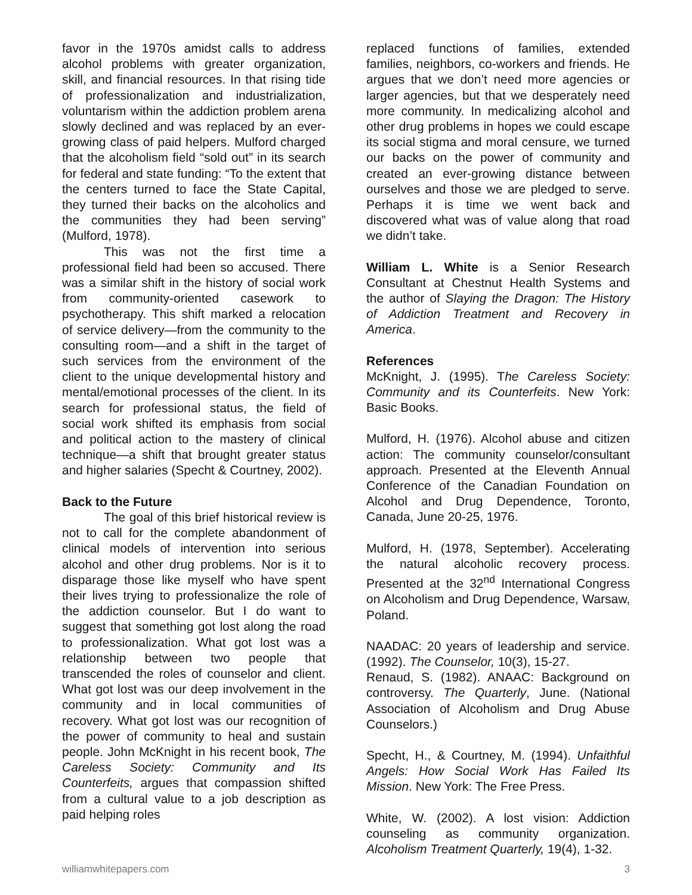favor in the 1970s amidst calls to address alcohol problems with greater organization, skill, and financial resources. In that rising tide of professionalization and industrialization, voluntarism within the addiction problem arena slowly declined and was replaced by an ever-growing class of paid helpers. Mulford charged that the alcoholism field “sold out” in its search for federal and state funding: “To the extent that the centers turned to face the State Capital, they turned their backs on the alcoholics and the communities they had been serving” (Mulford, 1978).
This was not the first time a professional field had been so accused. There was a similar shift in the history of social work from community-oriented casework to psychotherapy. This shift marked a relocation of service delivery—from the community to the consulting room—and a shift in the target of such services from the environment of the client to the unique developmental history and mental/emotional processes of the client. In its search for professional status, the field of social work shifted its emphasis from social and political action to the mastery of clinical technique—a shift that brought greater status and higher salaries (Specht & Courtney, 2002).
Back to the Future
The goal of this brief historical review is not to call for the complete abandonment of clinical models of intervention into serious alcohol and other drug problems. Nor is it to disparage those like myself who have spent their lives trying to professionalize the role of the addiction counselor. But I do want to suggest that something got lost along the road to professionalization. What got lost was a relationship between two people that transcended the roles of counselor and client. What got lost was our deep involvement in the community and in local communities of recovery. What got lost was our recognition of the power of community to heal and sustain people. John McKnight in his recent book, The Careless Society: Community and Its Counterfeits, argues that compassion shifted from a cultural value to a job description as paid helping roles
replaced functions of families, extended families, neighbors, co-workers and friends. He argues that we don’t need more agencies or larger agencies, but that we desperately need more community. In medicalizing alcohol and other drug problems in hopes we could escape its social stigma and moral censure, we turned our backs on the power of community and created an ever-growing distance between ourselves and those we are pledged to serve. Perhaps it is time we went back and discovered what was of value along that road we didn’t take.
William L. White is a Senior Research Consultant at Chestnut Health Systems and the author of Slaying the Dragon: The History of Addiction Treatment and Recovery in America.
References
McKnight, J. (1995). The Careless Society: Community and its Counterfeits. New York: Basic Books.
Mulford, H. (1976). Alcohol abuse and citizen action: The community counselor/consultant approach. Presented at the Eleventh Annual Conference of the Canadian Foundation on Alcohol and Drug Dependence, Toronto, Canada, June 20-25, 1976.
Mulford, H. (1978, September). Accelerating the natural alcoholic recovery process. Presented at the 32<sup>nd</sup> International Congress on Alcoholism and Drug Dependence, Warsaw, Poland.
NAADAC: 20 years of leadership and service. (1992). The Counselor, 10(3), 15-27.
Renaud, S. (1982). ANAAC: Background on controversy. The Quarterly, June. (National Association of Alcoholism and Drug Abuse Counselors.)
Specht, H., & Courtney, M. (1994). Unfaithful Angels: How Social Work Has Failed Its Mission. New York: The Free Press.
White, W. (2002). A lost vision: Addiction counseling as community organization. Alcoholism Treatment Quarterly, 19(4), 1-32.
williamwhitepapers.com 3